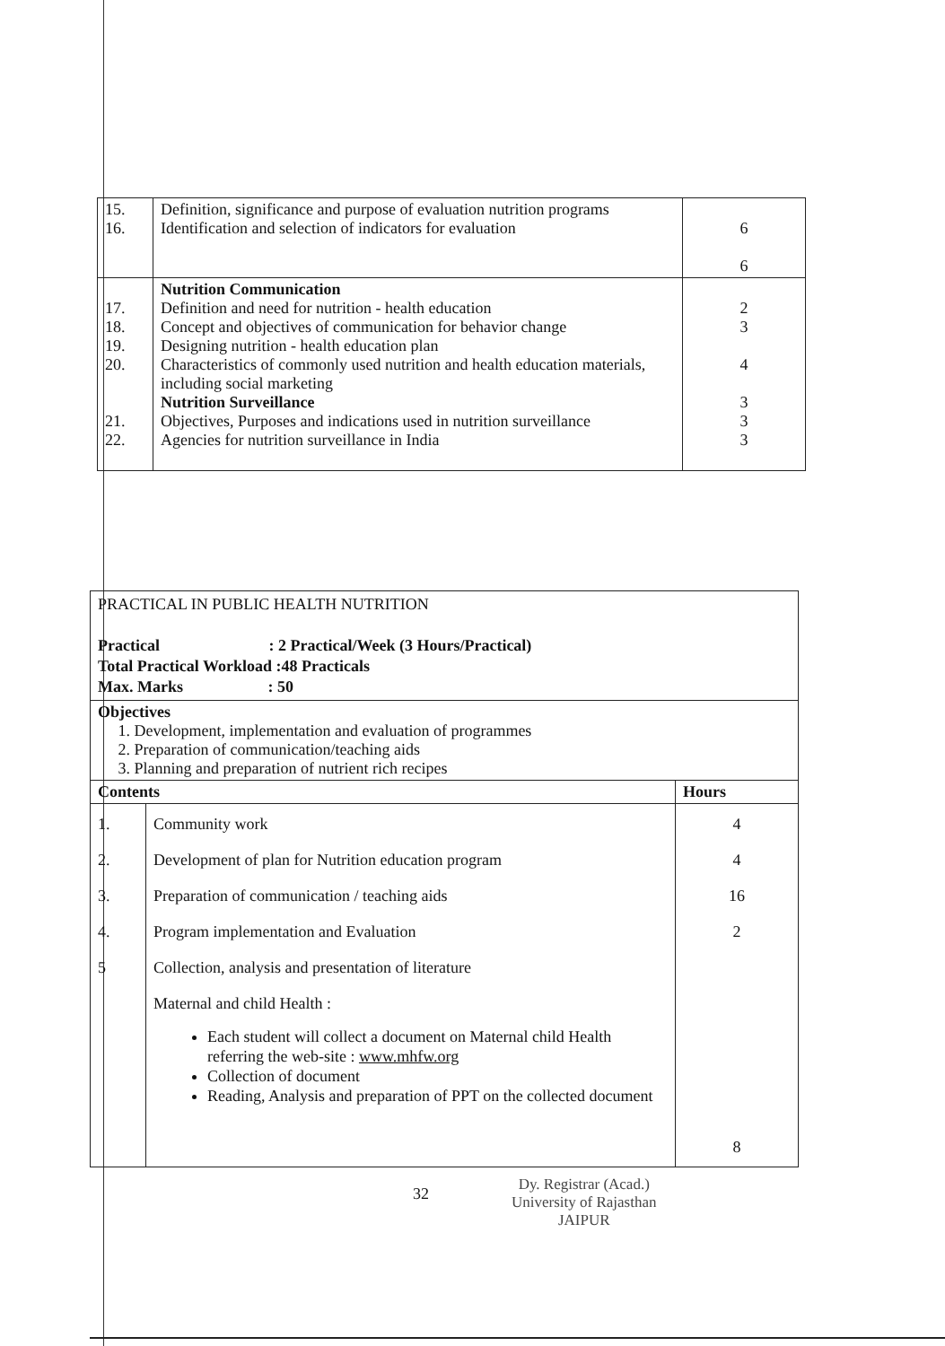| 15. 16. | Definition, significance and purpose of evaluation nutrition programs Identification and selection of indicators for evaluation | 6 6 |
| 17. 18. 19. 20. 21. 22. | Nutrition Communication Definition and need for nutrition - health education Concept and objectives of communication for behavior change Designing nutrition - health education plan Characteristics of commonly used nutrition and health education materials, including social marketing Nutrition Surveillance Objectives, Purposes and indications used in nutrition surveillance Agencies for nutrition surveillance in India | 2 3 4 3 3 3 |
| PRACTICAL IN PUBLIC HEALTH NUTRITION Practical : 2 Practical/Week (3 Hours/Practical) Total Practical Workload :48 Practicals Max. Marks : 50 | | |
| Objectives 1. Development, implementation and evaluation of programmes 2. Preparation of communication/teaching aids 3. Planning and preparation of nutrient rich recipes | | |
| Contents | | Hours |
| 1. 2. 3. 4. 5 | Community work Development of plan for Nutrition education program Preparation of communication / teaching aids Program implementation and Evaluation Collection, analysis and presentation of literature Maternal and child Health : Each student will collect a document on Maternal child Health referring the web-site : www.mhfw.org Collection of document Reading, Analysis and preparation of PPT on the collected document | 4 4 16 2 8 |
32
Dy. Registrar (Acad.)
University of Rajasthan
JAIPUR